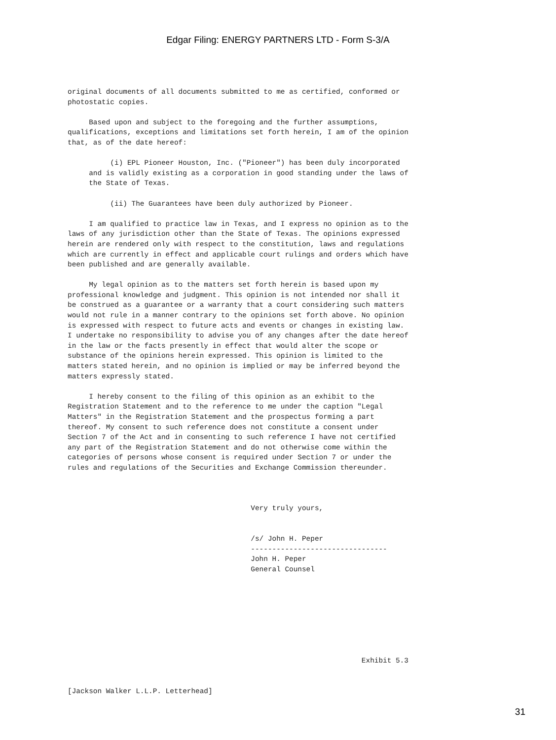Edgar Filing: ENERGY PARTNERS LTD - Form S-3/A
original documents of all documents submitted to me as certified, conformed or
photostatic copies.

     Based upon and subject to the foregoing and the further assumptions,
qualifications, exceptions and limitations set forth herein, I am of the opinion
that, as of the date hereof:

          (i) EPL Pioneer Houston, Inc. ("Pioneer") has been duly incorporated
     and is validly existing as a corporation in good standing under the laws of
     the State of Texas.

          (ii) The Guarantees have been duly authorized by Pioneer.

     I am qualified to practice law in Texas, and I express no opinion as to the
laws of any jurisdiction other than the State of Texas. The opinions expressed
herein are rendered only with respect to the constitution, laws and regulations
which are currently in effect and applicable court rulings and orders which have
been published and are generally available.

     My legal opinion as to the matters set forth herein is based upon my
professional knowledge and judgment. This opinion is not intended nor shall it
be construed as a guarantee or a warranty that a court considering such matters
would not rule in a manner contrary to the opinions set forth above. No opinion
is expressed with respect to future acts and events or changes in existing law.
I undertake no responsibility to advise you of any changes after the date hereof
in the law or the facts presently in effect that would alter the scope or
substance of the opinions herein expressed. This opinion is limited to the
matters stated herein, and no opinion is implied or may be inferred beyond the
matters expressly stated.

     I hereby consent to the filing of this opinion as an exhibit to the
Registration Statement and to the reference to me under the caption "Legal
Matters" in the Registration Statement and the prospectus forming a part
thereof. My consent to such reference does not constitute a consent under
Section 7 of the Act and in consenting to such reference I have not certified
any part of the Registration Statement and do not otherwise come within the
categories of persons whose consent is required under Section 7 or under the
rules and regulations of the Securities and Exchange Commission thereunder.



                                           Very truly yours,


                                           /s/ John H. Peper
                                           --------------------------------
                                           John H. Peper
                                           General Counsel








                                                                     Exhibit 5.3


[Jackson Walker L.L.P. Letterhead]
31